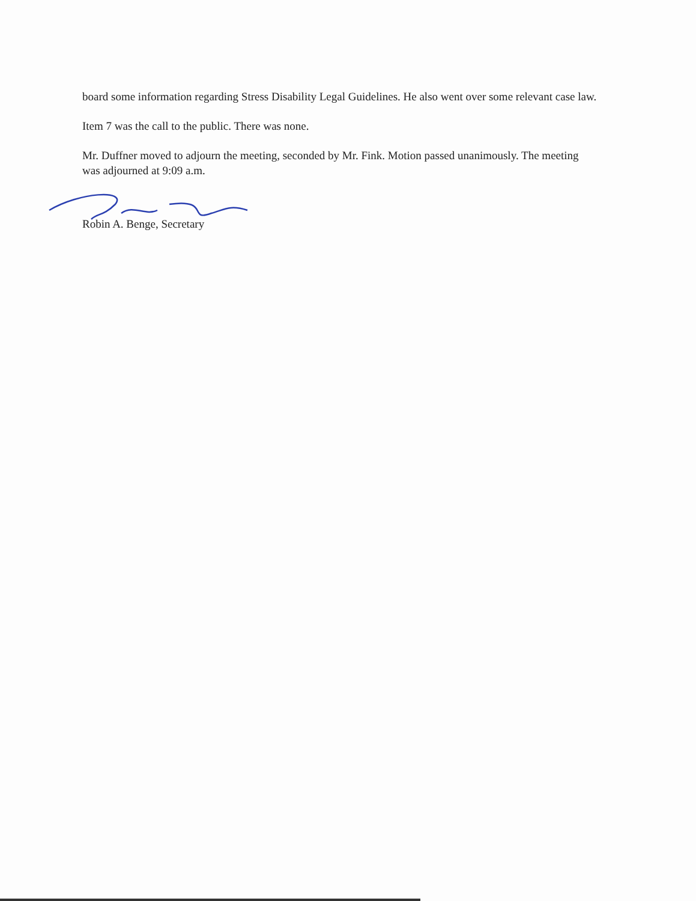board some information regarding Stress Disability Legal Guidelines. He also went over some relevant case law.
Item 7 was the call to the public. There was none.
Mr. Duffner moved to adjourn the meeting, seconded by Mr. Fink. Motion passed unanimously. The meeting was adjourned at 9:09 a.m.
Robin A. Benge, Secretary